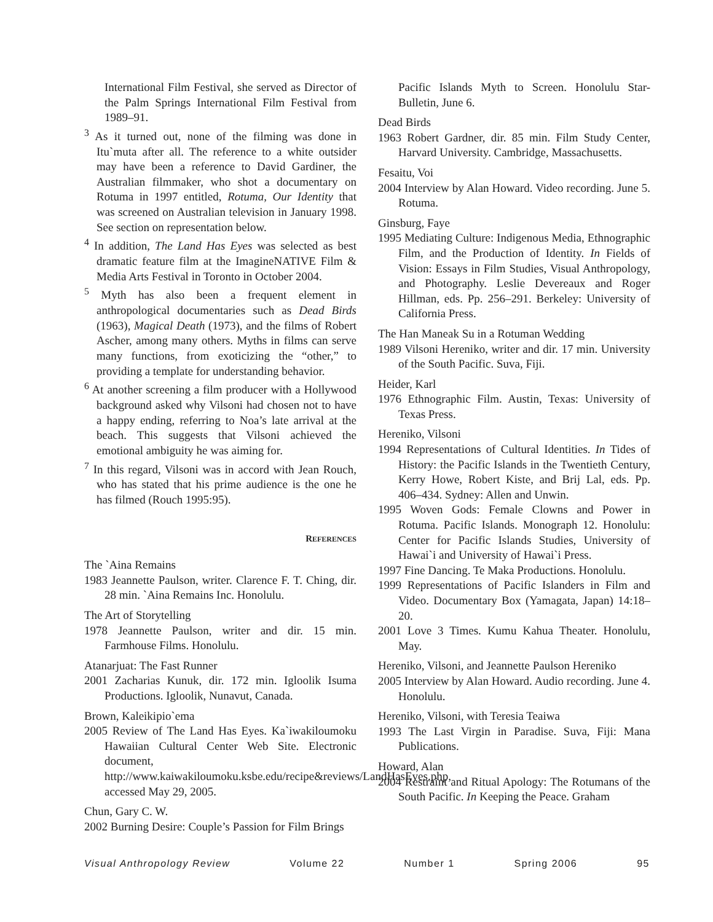International Film Festival, she served as Director of the Palm Springs International Film Festival from 1989–91.
<sup>3</sup> As it turned out, none of the filming was done in Itu`muta after all. The reference to a white outsider may have been a reference to David Gardiner, the Australian filmmaker, who shot a documentary on Rotuma in 1997 entitled, Rotuma, Our Identity that was screened on Australian television in January 1998. See section on representation below.
<sup>4</sup> In addition, The Land Has Eyes was selected as best dramatic feature film at the ImagineNATIVE Film & Media Arts Festival in Toronto in October 2004.
<sup>5</sup> Myth has also been a frequent element in anthropological documentaries such as Dead Birds (1963), Magical Death (1973), and the films of Robert Ascher, among many others. Myths in films can serve many functions, from exoticizing the “other,” to providing a template for understanding behavior.
<sup>6</sup> At another screening a film producer with a Hollywood background asked why Vilsoni had chosen not to have a happy ending, referring to Noa’s late arrival at the beach. This suggests that Vilsoni achieved the emotional ambiguity he was aiming for.
<sup>7</sup> In this regard, Vilsoni was in accord with Jean Rouch, who has stated that his prime audience is the one he has filmed (Rouch 1995:95).
REFERENCES
The `Aina Remains
1983 Jeannette Paulson, writer. Clarence F. T. Ching, dir. 28 min. `Aina Remains Inc. Honolulu.
The Art of Storytelling
1978 Jeannette Paulson, writer and dir. 15 min. Farmhouse Films. Honolulu.
Atanarjuat: The Fast Runner
2001 Zacharias Kunuk, dir. 172 min. Igloolik Isuma Productions. Igloolik, Nunavut, Canada.
Brown, Kaleikipio`ema
2005 Review of The Land Has Eyes. Ka`iwakiloumoku Hawaiian Cultural Center Web Site. Electronic document, http://www.kaiwakiloumoku.ksbe.edu/recipe&reviews/LandHasEyes.php, accessed May 29, 2005.
Chun, Gary C. W.
2002 Burning Desire: Couple’s Passion for Film Brings
Pacific Islands Myth to Screen. Honolulu Star-Bulletin, June 6.
Dead Birds
1963 Robert Gardner, dir. 85 min. Film Study Center, Harvard University. Cambridge, Massachusetts.
Fesaitu, Voi
2004 Interview by Alan Howard. Video recording. June 5. Rotuma.
Ginsburg, Faye
1995 Mediating Culture: Indigenous Media, Ethnographic Film, and the Production of Identity. In Fields of Vision: Essays in Film Studies, Visual Anthropology, and Photography. Leslie Devereaux and Roger Hillman, eds. Pp. 256–291. Berkeley: University of California Press.
The Han Maneak Su in a Rotuman Wedding
1989 Vilsoni Hereniko, writer and dir. 17 min. University of the South Pacific. Suva, Fiji.
Heider, Karl
1976 Ethnographic Film. Austin, Texas: University of Texas Press.
Hereniko, Vilsoni
1994 Representations of Cultural Identities. In Tides of History: the Pacific Islands in the Twentieth Century, Kerry Howe, Robert Kiste, and Brij Lal, eds. Pp. 406–434. Sydney: Allen and Unwin.
1995 Woven Gods: Female Clowns and Power in Rotuma. Pacific Islands. Monograph 12. Honolulu: Center for Pacific Islands Studies, University of Hawai`i and University of Hawai`i Press.
1997 Fine Dancing. Te Maka Productions. Honolulu.
1999 Representations of Pacific Islanders in Film and Video. Documentary Box (Yamagata, Japan) 14:18–20.
2001 Love 3 Times. Kumu Kahua Theater. Honolulu, May.
Hereniko, Vilsoni, and Jeannette Paulson Hereniko
2005 Interview by Alan Howard. Audio recording. June 4. Honolulu.
Hereniko, Vilsoni, with Teresia Teaiwa
1993 The Last Virgin in Paradise. Suva, Fiji: Mana Publications.
Howard, Alan
2004 Restraint and Ritual Apology: The Rotumans of the South Pacific. In Keeping the Peace. Graham
Visual Anthropology Review Volume 22 Number 1 Spring 2006 95